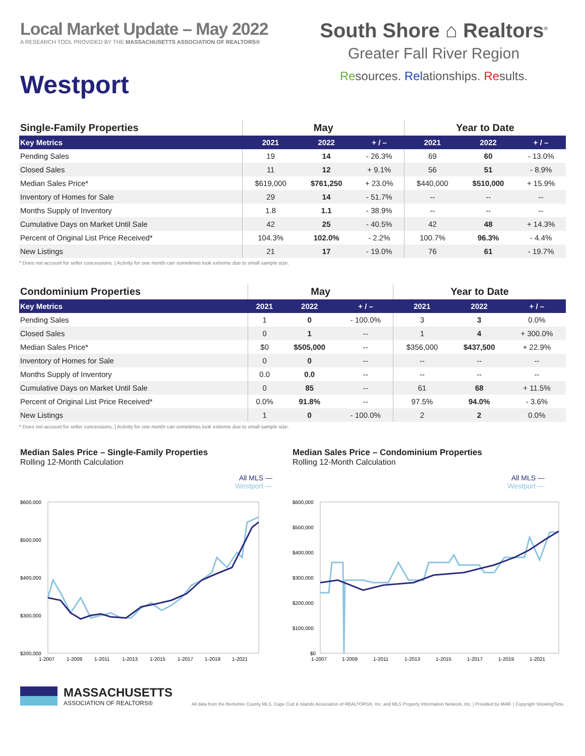Local Market Update – May 2022
A RESEARCH TOOL PROVIDED BY THE MASSACHUSETTS ASSOCIATION OF REALTORS®
Westport
South Shore ⌂ Realtors<sup>®</sup>
Greater Fall River Region
Resources. Relationships. Results.
| Single-Family Properties | May | | | Year to Date | | |
| --- | --- | --- | --- | --- | --- | --- |
| Key Metrics | 2021 | 2022 | + / – | 2021 | 2022 | + / – |
| Pending Sales | 19 | 14 | - 26.3% | 69 | 60 | - 13.0% |
| Closed Sales | 11 | 12 | + 9.1% | 56 | 51 | - 8.9% |
| Median Sales Price* | $619,000 | $761,250 | + 23.0% | $440,000 | $510,000 | + 15.9% |
| Inventory of Homes for Sale | 29 | 14 | - 51.7% | -- | -- | -- |
| Months Supply of Inventory | 1.8 | 1.1 | - 38.9% | -- | -- | -- |
| Cumulative Days on Market Until Sale | 42 | 25 | - 40.5% | 42 | 48 | + 14.3% |
| Percent of Original List Price Received* | 104.3% | 102.0% | - 2.2% | 100.7% | 96.3% | - 4.4% |
| New Listings | 21 | 17 | - 19.0% | 76 | 61 | - 19.7% |
* Does not account for seller concessions. | Activity for one month can sometimes look extreme due to small sample size.
| Condominium Properties | May | | | Year to Date | | |
| --- | --- | --- | --- | --- | --- | --- |
| Key Metrics | 2021 | 2022 | + / – | 2021 | 2022 | + / – |
| Pending Sales | 1 | 0 | - 100.0% | 3 | 3 | 0.0% |
| Closed Sales | 0 | 1 | -- | 1 | 4 | + 300.0% |
| Median Sales Price* | $0 | $505,000 | -- | $356,000 | $437,500 | + 22.9% |
| Inventory of Homes for Sale | 0 | 0 | -- | -- | -- | -- |
| Months Supply of Inventory | 0.0 | 0.0 | -- | -- | -- | -- |
| Cumulative Days on Market Until Sale | 0 | 85 | -- | 61 | 68 | + 11.5% |
| Percent of Original List Price Received* | 0.0% | 91.8% | -- | 97.5% | 94.0% | - 3.6% |
| New Listings | 1 | 0 | - 100.0% | 2 | 2 | 0.0% |
* Does not account for seller concessions. | Activity for one month can sometimes look extreme due to small sample size.
Median Sales Price – Single-Family Properties
Rolling 12-Month Calculation
All MLS —
Westport —
$600,000
$500,000
$400,000
$300,000
$200,000
1-2007
1-2009
1-2011
1-2013
1-2015
1-2017
1-2019
1-2021
Median Sales Price – Condominium Properties
Rolling 12-Month Calculation
All MLS —
Westport —
$600,000
$500,000
$400,000
$300,000
$200,000
$100,000
$0
1-2007
1-2009
1-2011
1-2013
1-2015
1-2017
1-2019
1-2021
MASSACHUSETTS
ASSOCIATION OF REALTORS®
All data from the Berkshire County MLS, Cape Cod & Islands Association of REALTORS®, Inc. and MLS Property Information Network, Inc. | Provided by MAR. | Copyright ShowingTime.